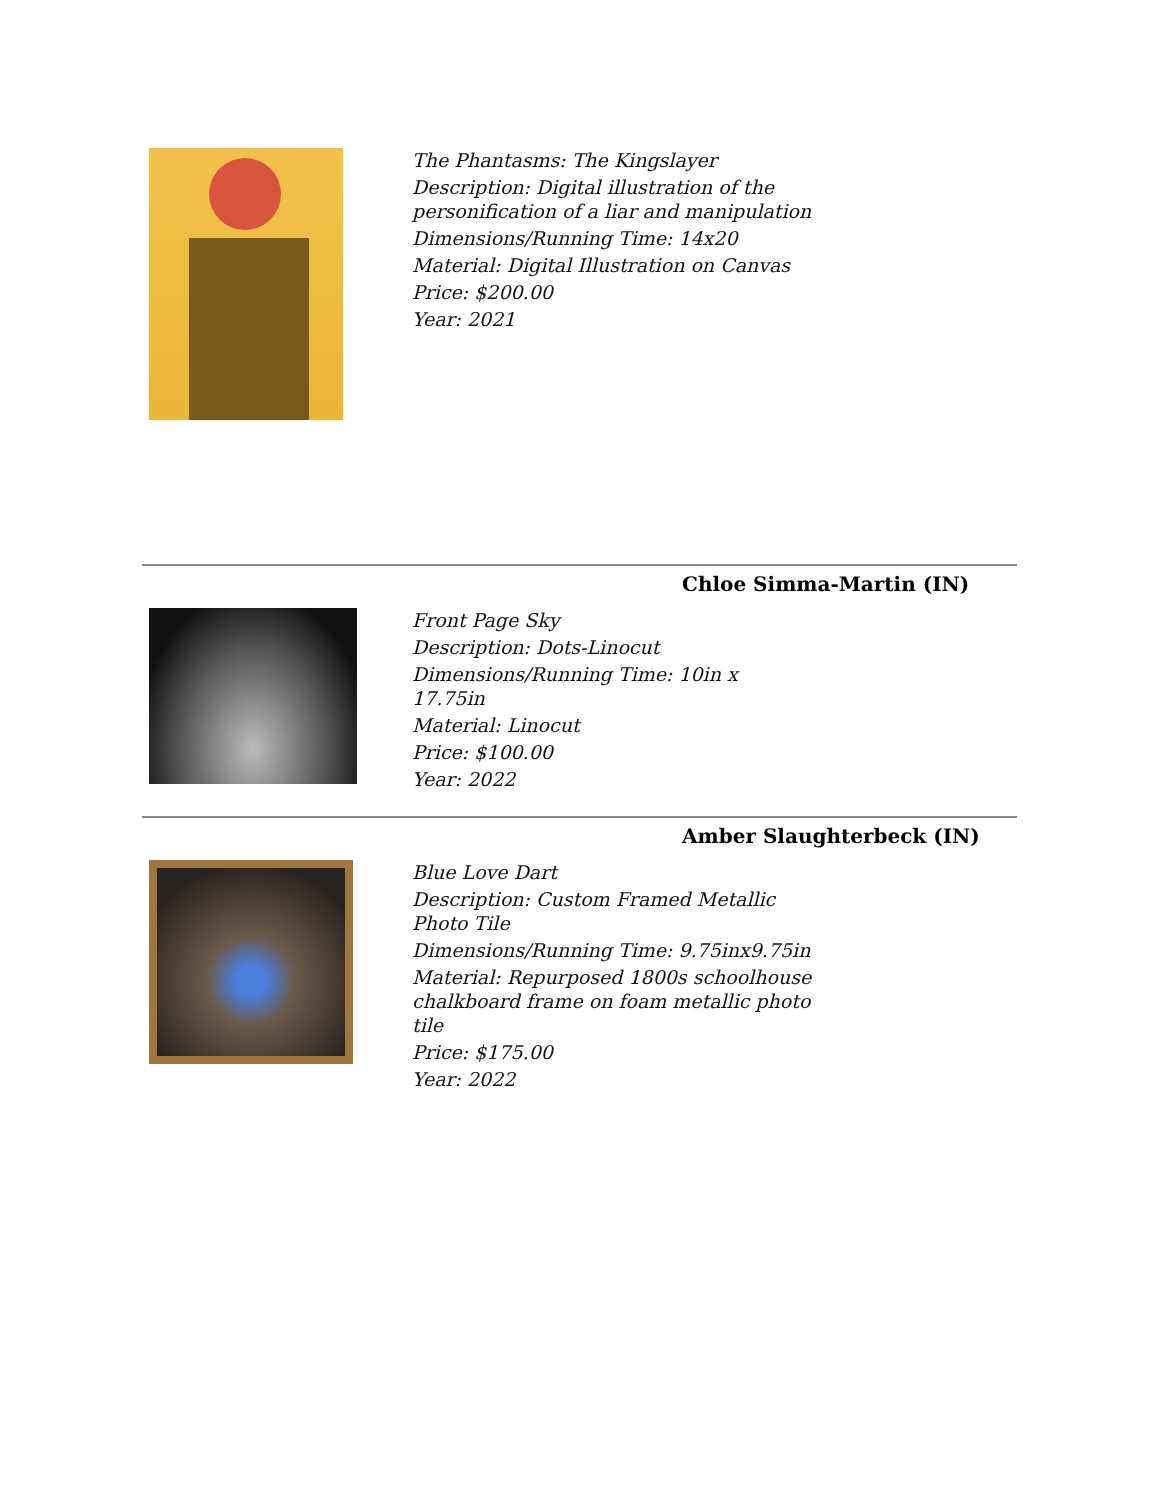The Phantasms: The Kingslayer
Description: Digital illustration of the personification of a liar and manipulation
Dimensions/Running Time: 14x20
Material: Digital Illustration on Canvas
Price: $200.00
Year: 2021
Chloe Simma-Martin (IN)
Front Page Sky
Description: Dots-Linocut
Dimensions/Running Time: 10in x 17.75in
Material: Linocut
Price: $100.00
Year: 2022
Amber Slaughterbeck (IN)
Blue Love Dart
Description: Custom Framed Metallic Photo Tile
Dimensions/Running Time: 9.75inx9.75in
Material: Repurposed 1800s schoolhouse chalkboard frame on foam metallic photo tile
Price: $175.00
Year: 2022